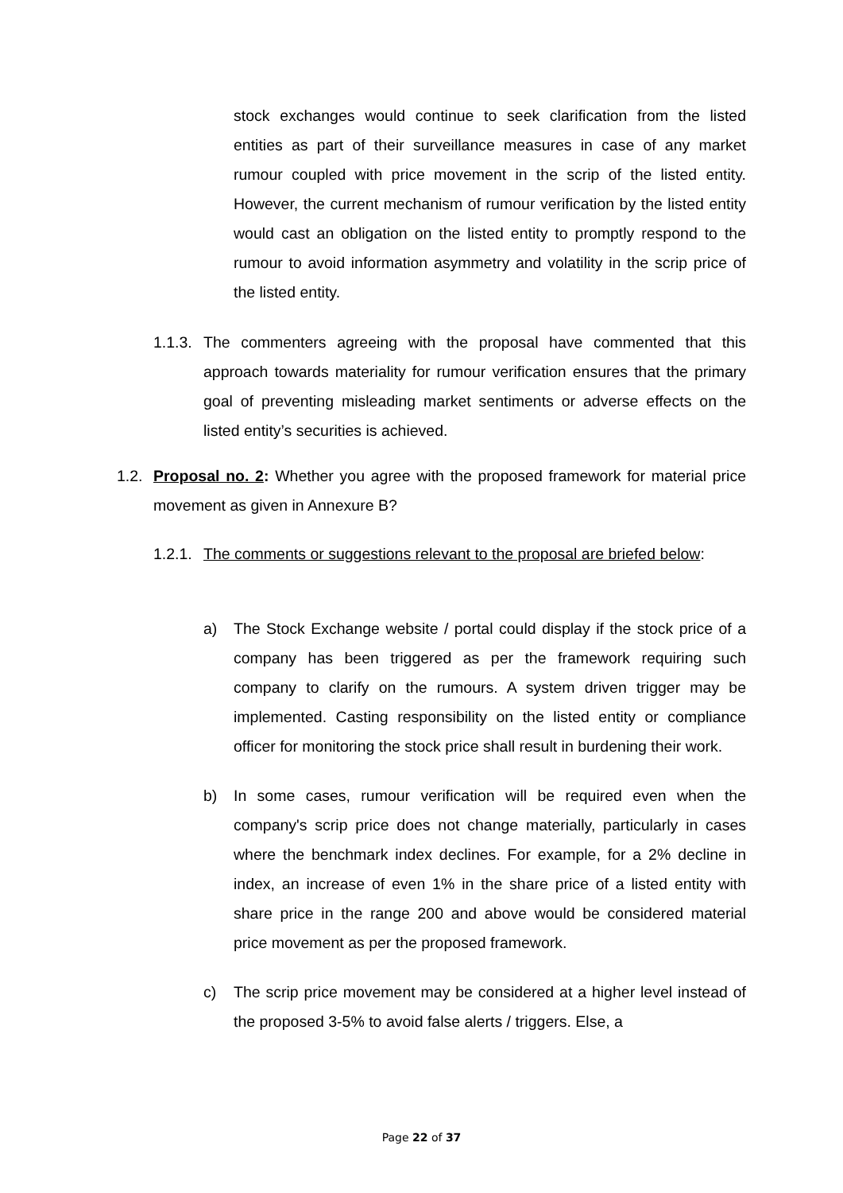stock exchanges would continue to seek clarification from the listed entities as part of their surveillance measures in case of any market rumour coupled with price movement in the scrip of the listed entity. However, the current mechanism of rumour verification by the listed entity would cast an obligation on the listed entity to promptly respond to the rumour to avoid information asymmetry and volatility in the scrip price of the listed entity.
1.1.3.
The commenters agreeing with the proposal have commented that this approach towards materiality for rumour verification ensures that the primary goal of preventing misleading market sentiments or adverse effects on the listed entity’s securities is achieved.
1.2.
Proposal no. 2: Whether you agree with the proposed framework for material price movement as given in Annexure B?
1.2.1.
The comments or suggestions relevant to the proposal are briefed below:
a) The Stock Exchange website / portal could display if the stock price of a company has been triggered as per the framework requiring such company to clarify on the rumours. A system driven trigger may be implemented. Casting responsibility on the listed entity or compliance officer for monitoring the stock price shall result in burdening their work.
b) In some cases, rumour verification will be required even when the company's scrip price does not change materially, particularly in cases where the benchmark index declines. For example, for a 2% decline in index, an increase of even 1% in the share price of a listed entity with share price in the range 200 and above would be considered material price movement as per the proposed framework.
c) The scrip price movement may be considered at a higher level instead of the proposed 3-5% to avoid false alerts / triggers. Else, a
Page 22 of 37